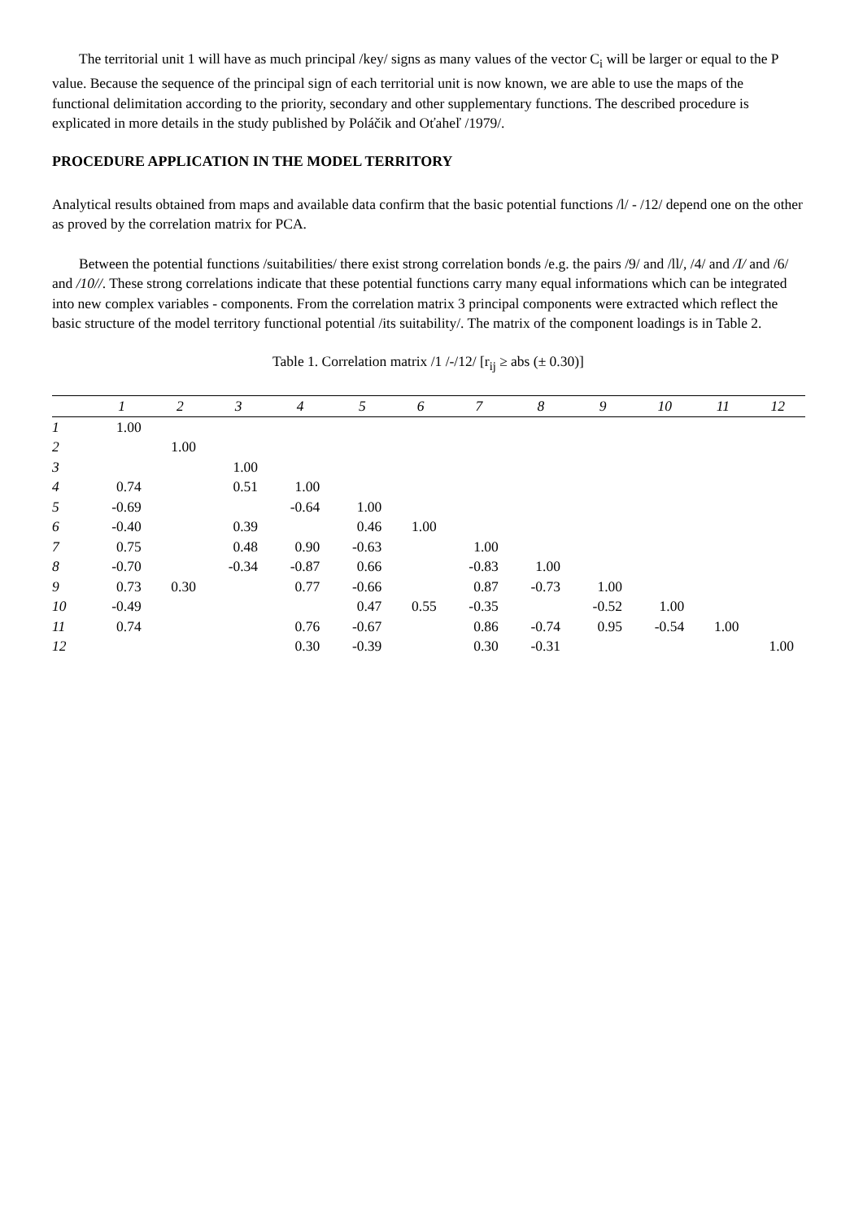The territorial unit 1 will have as much principal /key/ signs as many values of the vector C<sub>i</sub> will be larger or equal to the P value. Because the sequence of the principal sign of each territorial unit is now known, we are able to use the maps of the functional delimitation according to the priority, secondary and other supplementary functions. The described procedure is explicated in more details in the study published by Poláčik and Oťaheľ /1979/.
PROCEDURE APPLICATION IN THE MODEL TERRITORY
Analytical results obtained from maps and available data confirm that the basic potential functions /l/ - /12/ depend one on the other as proved by the correlation matrix for PCA.
Between the potential functions /suitabilities/ there exist strong correlation bonds /e.g. the pairs /9/ and /ll/, /4/ and /I/ and /6/ and /10//. These strong correlations indicate that these potential functions carry many equal informations which can be integrated into new complex variables - components. From the correlation matrix 3 principal components were extracted which reflect the basic structure of the model territory functional potential /its suitability/. The matrix of the component loadings is in Table 2.
Table 1. Correlation matrix /1 /-/12/ [r<sub>ij</sub> ≥ abs (± 0.30)]
| | 1 | 2 | 3 | 4 | 5 | 6 | 7 | 8 | 9 | 10 | 11 | 12 |
| --- | --- | --- | --- | --- | --- | --- | --- | --- | --- | --- | --- | --- |
| 1 | 1.00 | | | | | | | | | | | |
| 2 | | 1.00 | | | | | | | | | | |
| 3 | | | 1.00 | | | | | | | | | |
| 4 | 0.74 | | 0.51 | 1.00 | | | | | | | | |
| 5 | -0.69 | | | -0.64 | 1.00 | | | | | | | |
| 6 | -0.40 | | 0.39 | | 0.46 | 1.00 | | | | | | |
| 7 | 0.75 | | 0.48 | 0.90 | -0.63 | | 1.00 | | | | | |
| 8 | -0.70 | | -0.34 | -0.87 | 0.66 | | -0.83 | 1.00 | | | | |
| 9 | 0.73 | 0.30 | | 0.77 | -0.66 | | 0.87 | -0.73 | 1.00 | | | |
| 10 | -0.49 | | | | 0.47 | 0.55 | -0.35 | | -0.52 | 1.00 | | |
| 11 | 0.74 | | | 0.76 | -0.67 | | 0.86 | -0.74 | 0.95 | -0.54 | 1.00 | |
| 12 | | | | 0.30 | -0.39 | | 0.30 | -0.31 | | | | 1.00 |